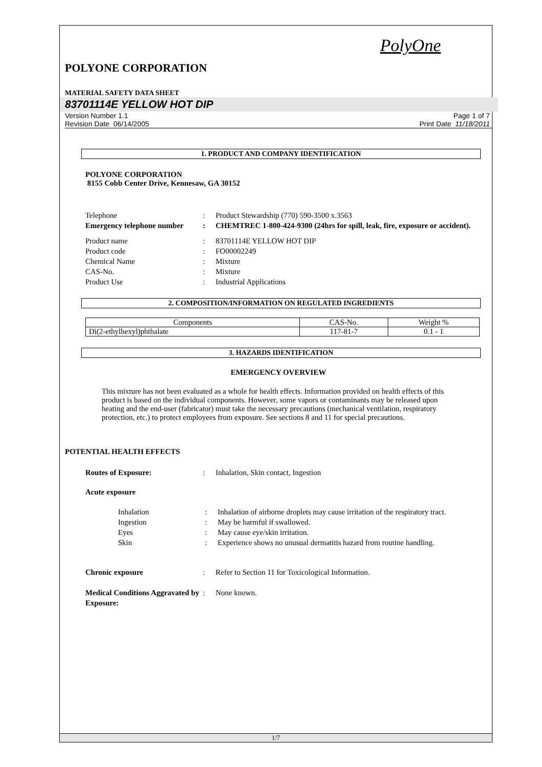PolyOne
POLYONE CORPORATION
MATERIAL SAFETY DATA SHEET
83701114E YELLOW HOT DIP
Version Number 1.1
Revision Date 06/14/2005
Page 1 of 7
Print Date 11/18/2011
1. PRODUCT AND COMPANY IDENTIFICATION
POLYONE CORPORATION
8155 Cobb Center Drive, Kennesaw, GA 30152
Telephone : Product Stewardship (770) 590-3500 x.3563
Emergency telephone number
: CHEMTREC 1-800-424-9300 (24hrs for spill, leak, fire, exposure or accident).
Product name : 83701114E YELLOW HOT DIP
Product code : FO00002249
Chemical Name : Mixture
CAS-No. : Mixture
Product Use : Industrial Applications
2. COMPOSITION/INFORMATION ON REGULATED INGREDIENTS
| Components | CAS-No. | Weight % |
| --- | --- | --- |
| Di(2-ethylhexyl)phthalate | 117-81-7 | 0.1 - 1 |
3. HAZARDS IDENTIFICATION
EMERGENCY OVERVIEW
This mixture has not been evaluated as a whole for health effects. Information provided on health effects of this product is based on the individual components. However, some vapors or contaminants may be released upon heating and the end-user (fabricator) must take the necessary precautions (mechanical ventilation, respiratory protection, etc.) to protect employees from exposure. See sections 8 and 11 for special precautions.
POTENTIAL HEALTH EFFECTS
Routes of Exposure: : Inhalation, Skin contact, Ingestion
Acute exposure
Inhalation : Inhalation of airborne droplets may cause irritation of the respiratory tract.
Ingestion : May be harmful if swallowed.
Eyes : May cause eye/skin irritation.
Skin : Experience shows no unusual dermatitis hazard from routine handling.
Chronic exposure : Refer to Section 11 for Toxicological Information.
Medical Conditions Aggravated by Exposure:
: None known.
1/7